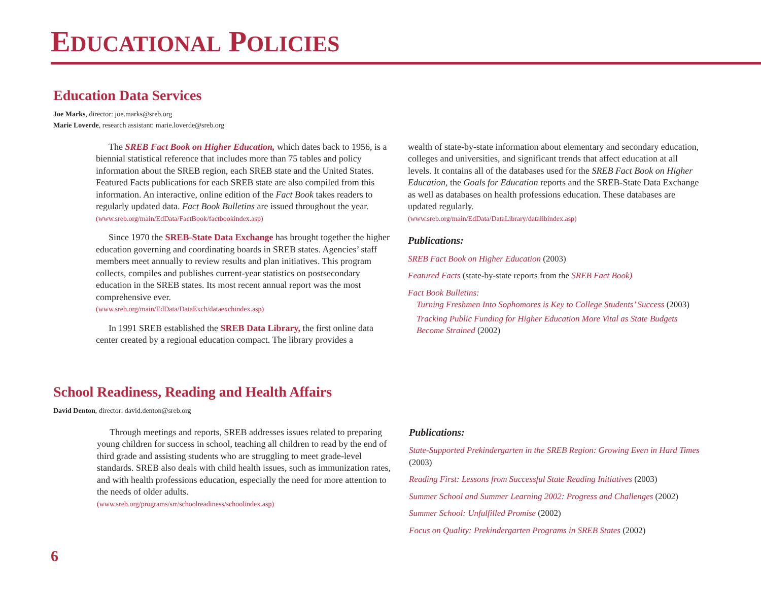EDUCATIONAL POLICIES
Education Data Services
Joe Marks, director: joe.marks@sreb.org
Marie Loverde, research assistant: marie.loverde@sreb.org
The SREB Fact Book on Higher Education, which dates back to 1956, is a biennial statistical reference that includes more than 75 tables and policy information about the SREB region, each SREB state and the United States. Featured Facts publications for each SREB state are also compiled from this information. An interactive, online edition of the Fact Book takes readers to regularly updated data. Fact Book Bulletins are issued throughout the year.
(www.sreb.org/main/EdData/FactBook/factbookindex.asp)
Since 1970 the SREB-State Data Exchange has brought together the higher education governing and coordinating boards in SREB states. Agencies’ staff members meet annually to review results and plan initiatives. This program collects, compiles and publishes current-year statistics on postsecondary education in the SREB states. Its most recent annual report was the most comprehensive ever.
(www.sreb.org/main/EdData/DataExch/dataexchindex.asp)
In 1991 SREB established the SREB Data Library, the first online data center created by a regional education compact. The library provides a
wealth of state-by-state information about elementary and secondary education, colleges and universities, and significant trends that affect education at all levels. It contains all of the databases used for the SREB Fact Book on Higher Education, the Goals for Education reports and the SREB-State Data Exchange as well as databases on health professions education. These databases are updated regularly.
(www.sreb.org/main/EdData/DataLibrary/datalibindex.asp)
Publications:
SREB Fact Book on Higher Education (2003)
Featured Facts (state-by-state reports from the SREB Fact Book)
Fact Book Bulletins:
Turning Freshmen Into Sophomores is Key to College Students’ Success (2003)
Tracking Public Funding for Higher Education More Vital as State Budgets Become Strained (2002)
School Readiness, Reading and Health Affairs
David Denton, director: david.denton@sreb.org
Through meetings and reports, SREB addresses issues related to preparing young children for success in school, teaching all children to read by the end of third grade and assisting students who are struggling to meet grade-level standards. SREB also deals with child health issues, such as immunization rates, and with health professions education, especially the need for more attention to the needs of older adults.
(www.sreb.org/programs/srr/schoolreadiness/schoolindex.asp)
Publications:
State-Supported Prekindergarten in the SREB Region: Growing Even in Hard Times (2003)
Reading First: Lessons from Successful State Reading Initiatives (2003)
Summer School and Summer Learning 2002: Progress and Challenges (2002)
Summer School: Unfulfilled Promise (2002)
Focus on Quality: Prekindergarten Programs in SREB States (2002)
6